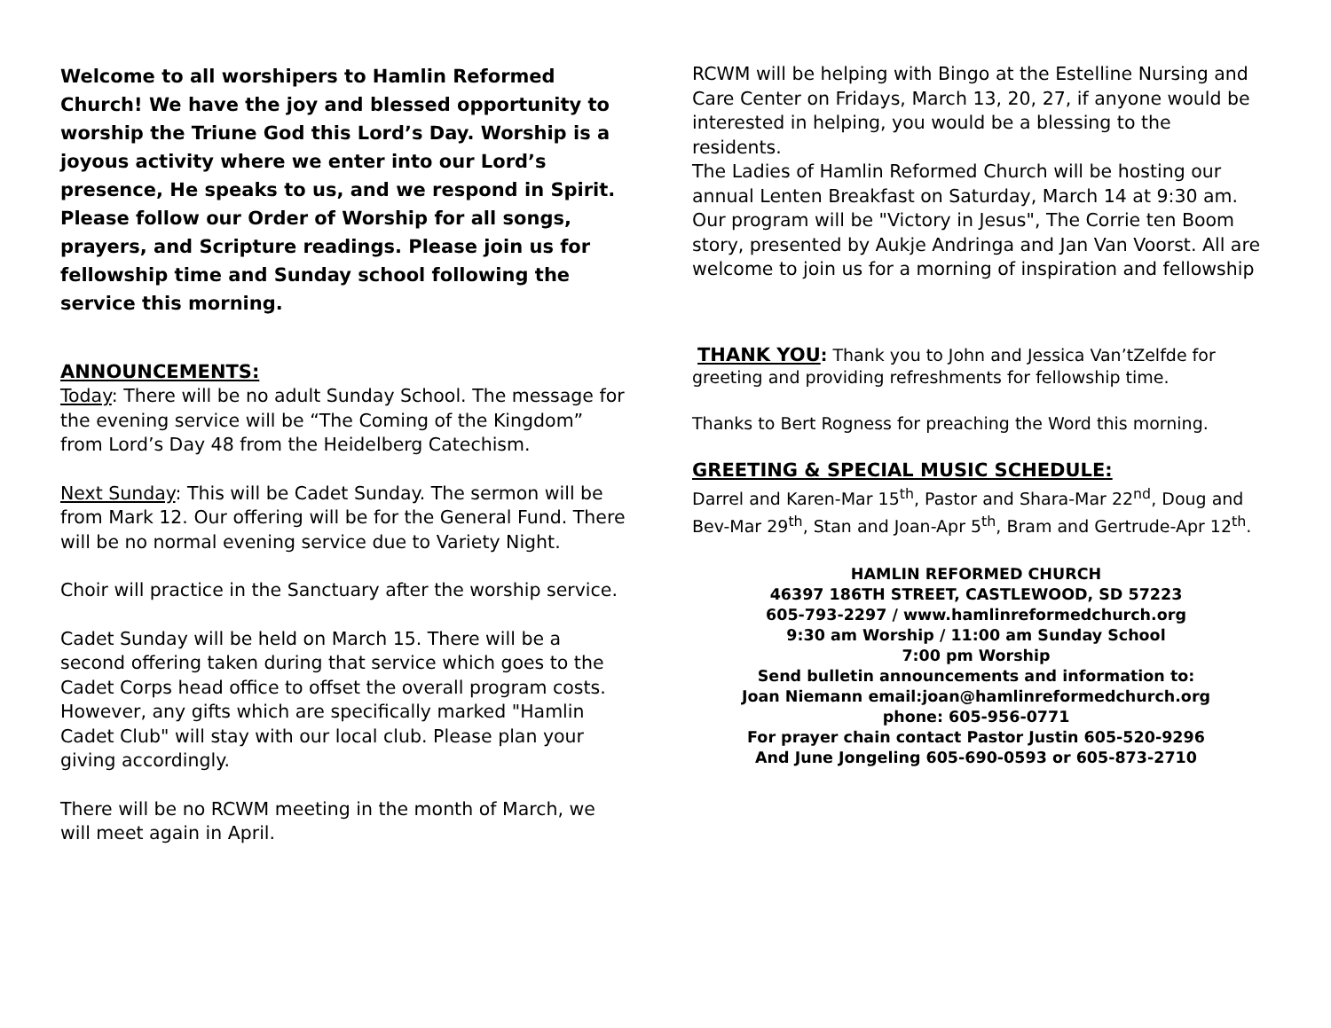Welcome to all worshipers to Hamlin Reformed Church! We have the joy and blessed opportunity to worship the Triune God this Lord’s Day. Worship is a joyous activity where we enter into our Lord’s presence, He speaks to us, and we respond in Spirit. Please follow our Order of Worship for all songs, prayers, and Scripture readings. Please join us for fellowship time and Sunday school following the service this morning.
ANNOUNCEMENTS:
Today: There will be no adult Sunday School. The message for the evening service will be “The Coming of the Kingdom” from Lord’s Day 48 from the Heidelberg Catechism.
Next Sunday: This will be Cadet Sunday. The sermon will be from Mark 12. Our offering will be for the General Fund. There will be no normal evening service due to Variety Night.
Choir will practice in the Sanctuary after the worship service.
Cadet Sunday will be held on March 15. There will be a second offering taken during that service which goes to the Cadet Corps head office to offset the overall program costs. However, any gifts which are specifically marked "Hamlin Cadet Club" will stay with our local club. Please plan your giving accordingly.
There will be no RCWM meeting in the month of March, we will meet again in April.
RCWM will be helping with Bingo at the Estelline Nursing and Care Center on Fridays, March 13, 20, 27, if anyone would be interested in helping, you would be a blessing to the residents.
The Ladies of Hamlin Reformed Church will be hosting our annual Lenten Breakfast on Saturday, March 14 at 9:30 am. Our program will be "Victory in Jesus", The Corrie ten Boom story, presented by Aukje Andringa and Jan Van Voorst. All are welcome to join us for a morning of inspiration and fellowship
THANK YOU: Thank you to John and Jessica Van’tZelfde for greeting and providing refreshments for fellowship time.
Thanks to Bert Rogness for preaching the Word this morning.
GREETING & SPECIAL MUSIC SCHEDULE:
Darrel and Karen-Mar 15<sup>th</sup>, Pastor and Shara-Mar 22<sup>nd</sup>, Doug and Bev-Mar 29<sup>th</sup>, Stan and Joan-Apr 5<sup>th</sup>, Bram and Gertrude-Apr 12<sup>th</sup>.
HAMLIN REFORMED CHURCH
46397 186TH STREET, CASTLEWOOD, SD 57223
605-793-2297 / www.hamlinreformedchurch.org
9:30 am Worship / 11:00 am Sunday School
7:00 pm Worship
Send bulletin announcements and information to:
Joan Niemann email:joan@hamlinreformedchurch.org
phone: 605-956-0771
For prayer chain contact Pastor Justin 605-520-9296
And June Jongeling 605-690-0593 or 605-873-2710